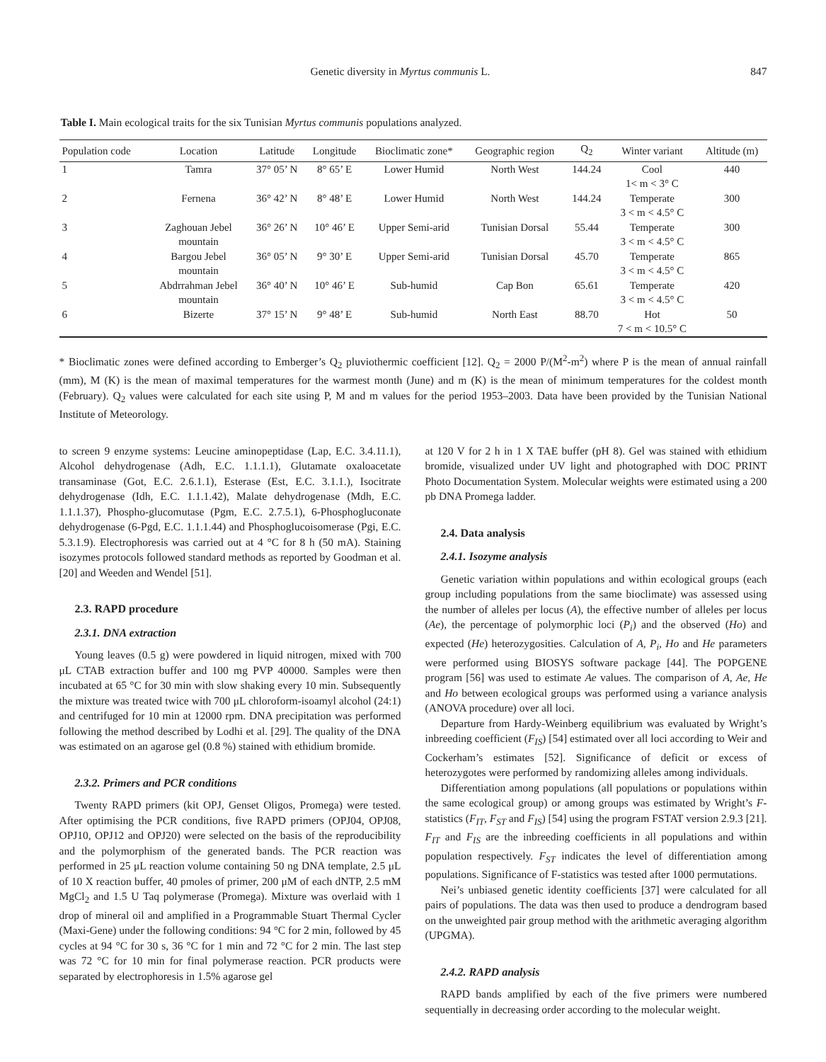Genetic diversity in Myrtus communis L. 847
Table I. Main ecological traits for the six Tunisian Myrtus communis populations analyzed.
| Population code | Location | Latitude | Longitude | Bioclimatic zone* | Geographic region | Q<sub>2</sub> | Winter variant | Altitude (m) |
| --- | --- | --- | --- | --- | --- | --- | --- | --- |
| 1 | Tamra | 37° 05’ N | 8° 65’ E | Lower Humid | North West | 144.24 | Cool 1< m < 3° C | 440 |
| 2 | Fernena | 36° 42’ N | 8° 48’ E | Lower Humid | North West | 144.24 | Temperate 3 < m < 4.5° C | 300 |
| 3 | Zaghouan Jebel mountain | 36° 26’ N | 10° 46’ E | Upper Semi-arid | Tunisian Dorsal | 55.44 | Temperate 3 < m < 4.5° C | 300 |
| 4 | Bargou Jebel mountain | 36° 05’ N | 9° 30’ E | Upper Semi-arid | Tunisian Dorsal | 45.70 | Temperate 3 < m < 4.5° C | 865 |
| 5 | Abdrrahman Jebel mountain | 36° 40’ N | 10° 46’ E | Sub-humid | Cap Bon | 65.61 | Temperate 3 < m < 4.5° C | 420 |
| 6 | Bizerte | 37° 15’ N | 9° 48’ E | Sub-humid | North East | 88.70 | Hot 7 < m < 10.5° C | 50 |
* Bioclimatic zones were defined according to Emberger’s Q<sub>2</sub> pluviothermic coefficient [12]. Q<sub>2</sub> = 2000 P/(M<sup>2</sup>-m<sup>2</sup>) where P is the mean of annual rainfall (mm), M (K) is the mean of maximal temperatures for the warmest month (June) and m (K) is the mean of minimum temperatures for the coldest month (February). Q<sub>2</sub> values were calculated for each site using P, M and m values for the period 1953–2003. Data have been provided by the Tunisian National Institute of Meteorology.
to screen 9 enzyme systems: Leucine aminopeptidase (Lap, E.C. 3.4.11.1), Alcohol dehydrogenase (Adh, E.C. 1.1.1.1), Glutamate oxaloacetate transaminase (Got, E.C. 2.6.1.1), Esterase (Est, E.C. 3.1.1.), Isocitrate dehydrogenase (Idh, E.C. 1.1.1.42), Malate dehydrogenase (Mdh, E.C. 1.1.1.37), Phospho-glucomutase (Pgm, E.C. 2.7.5.1), 6-Phosphogluconate dehydrogenase (6-Pgd, E.C. 1.1.1.44) and Phosphoglucoisomerase (Pgi, E.C. 5.3.1.9). Electrophoresis was carried out at 4 °C for 8 h (50 mA). Staining isozymes protocols followed standard methods as reported by Goodman et al. [20] and Weeden and Wendel [51].
2.3. RAPD procedure
2.3.1. DNA extraction
Young leaves (0.5 g) were powdered in liquid nitrogen, mixed with 700 μL CTAB extraction buffer and 100 mg PVP 40000. Samples were then incubated at 65 °C for 30 min with slow shaking every 10 min. Subsequently the mixture was treated twice with 700 μL chloroform-isoamyl alcohol (24:1) and centrifuged for 10 min at 12000 rpm. DNA precipitation was performed following the method described by Lodhi et al. [29]. The quality of the DNA was estimated on an agarose gel (0.8 %) stained with ethidium bromide.
2.3.2. Primers and PCR conditions
Twenty RAPD primers (kit OPJ, Genset Oligos, Promega) were tested. After optimising the PCR conditions, five RAPD primers (OPJ04, OPJ08, OPJ10, OPJ12 and OPJ20) were selected on the basis of the reproducibility and the polymorphism of the generated bands. The PCR reaction was performed in 25 μL reaction volume containing 50 ng DNA template, 2.5 μL of 10 X reaction buffer, 40 pmoles of primer, 200 μM of each dNTP, 2.5 mM MgCl<sub>2</sub> and 1.5 U Taq polymerase (Promega). Mixture was overlaid with 1 drop of mineral oil and amplified in a Programmable Stuart Thermal Cycler (Maxi-Gene) under the following conditions: 94 °C for 2 min, followed by 45 cycles at 94 °C for 30 s, 36 °C for 1 min and 72 °C for 2 min. The last step was 72 °C for 10 min for final polymerase reaction. PCR products were separated by electrophoresis in 1.5% agarose gel
at 120 V for 2 h in 1 X TAE buffer (pH 8). Gel was stained with ethidium bromide, visualized under UV light and photographed with DOC PRINT Photo Documentation System. Molecular weights were estimated using a 200 pb DNA Promega ladder.
2.4. Data analysis
2.4.1. Isozyme analysis
Genetic variation within populations and within ecological groups (each group including populations from the same bioclimate) was assessed using the number of alleles per locus (A), the effective number of alleles per locus (Ae), the percentage of polymorphic loci (P<sub>i</sub>) and the observed (Ho) and expected (He) heterozygosities. Calculation of A, P<sub>i</sub>, Ho and He parameters were performed using BIOSYS software package [44]. The POPGENE program [56] was used to estimate Ae values. The comparison of A, Ae, He and Ho between ecological groups was performed using a variance analysis (ANOVA procedure) over all loci.
Departure from Hardy-Weinberg equilibrium was evaluated by Wright’s inbreeding coefficient (F<sub>IS</sub>) [54] estimated over all loci according to Weir and Cockerham’s estimates [52]. Significance of deficit or excess of heterozygotes were performed by randomizing alleles among individuals.
Differentiation among populations (all populations or populations within the same ecological group) or among groups was estimated by Wright’s F-statistics (F<sub>IT</sub>, F<sub>ST</sub> and F<sub>IS</sub>) [54] using the program FSTAT version 2.9.3 [21]. F<sub>IT</sub> and F<sub>IS</sub> are the inbreeding coefficients in all populations and within population respectively. F<sub>ST</sub> indicates the level of differentiation among populations. Significance of F-statistics was tested after 1000 permutations.
Nei’s unbiased genetic identity coefficients [37] were calculated for all pairs of populations. The data was then used to produce a dendrogram based on the unweighted pair group method with the arithmetic averaging algorithm (UPGMA).
2.4.2. RAPD analysis
RAPD bands amplified by each of the five primers were numbered sequentially in decreasing order according to the molecular weight.